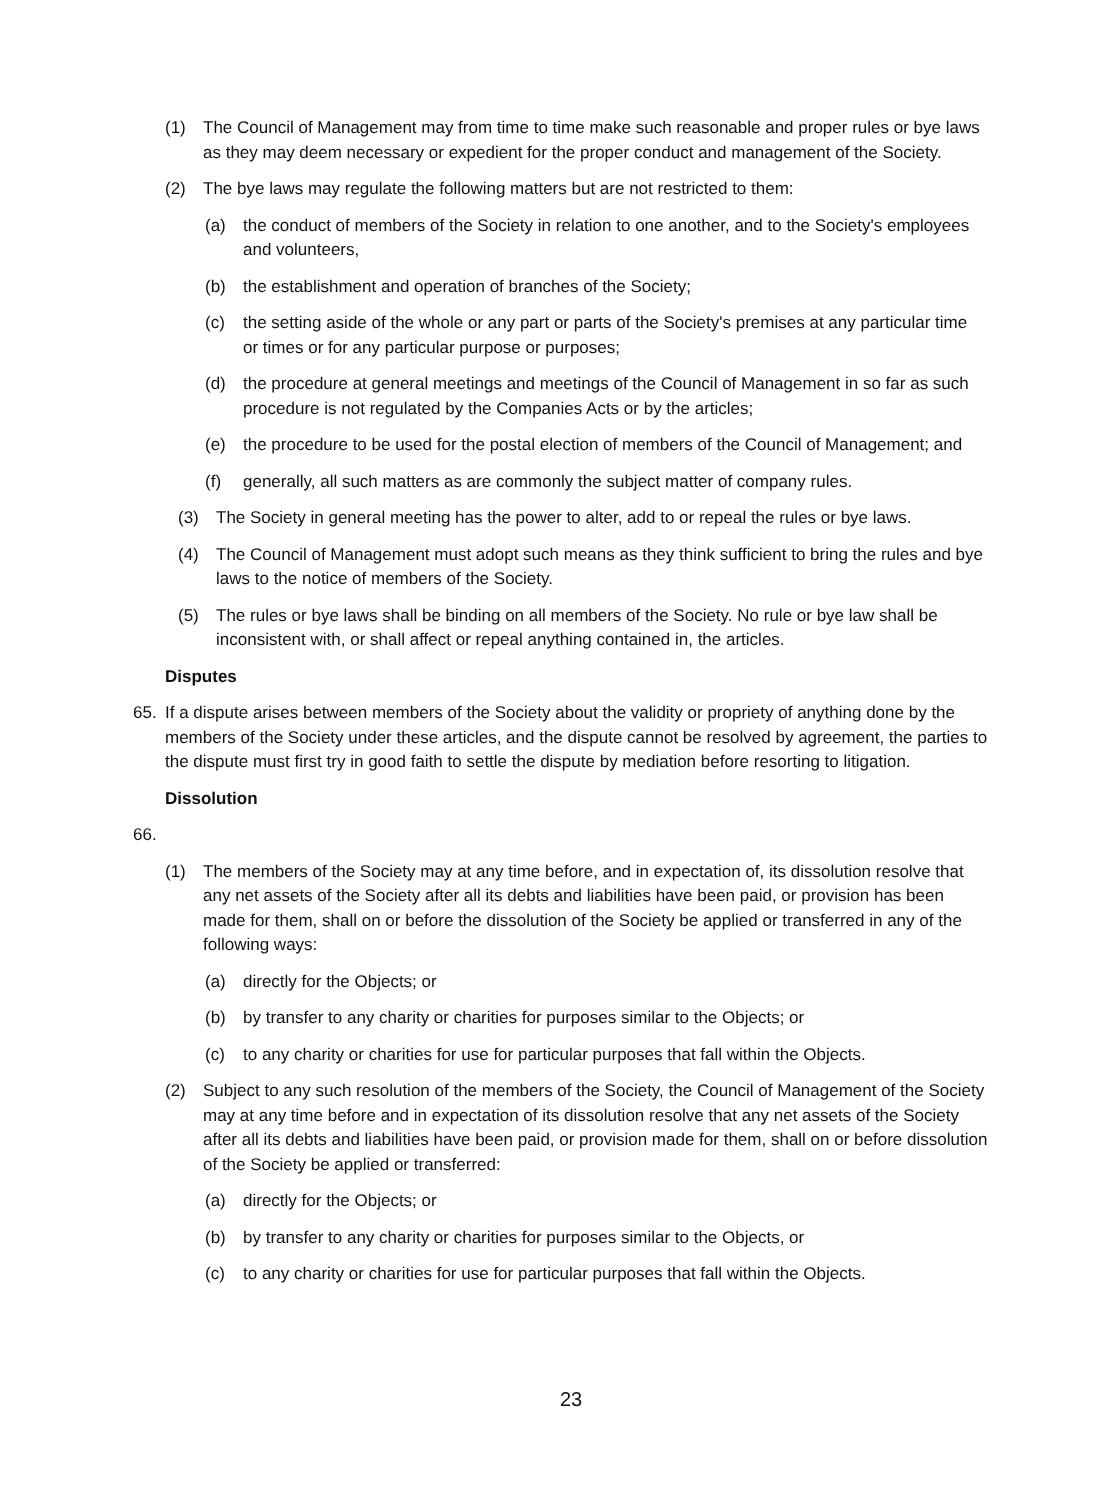(1) The Council of Management may from time to time make such reasonable and proper rules or bye laws as they may deem necessary or expedient for the proper conduct and management of the Society.
(2) The bye laws may regulate the following matters but are not restricted to them:
(a) the conduct of members of the Society in relation to one another, and to the Society's employees and volunteers,
(b) the establishment and operation of branches of the Society;
(c) the setting aside of the whole or any part or parts of the Society's premises at any particular time or times or for any particular purpose or purposes;
(d) the procedure at general meetings and meetings of the Council of Management in so far as such procedure is not regulated by the Companies Acts or by the articles;
(e) the procedure to be used for the postal election of members of the Council of Management; and
(f) generally, all such matters as are commonly the subject matter of company rules.
(3) The Society in general meeting has the power to alter, add to or repeal the rules or bye laws.
(4) The Council of Management must adopt such means as they think sufficient to bring the rules and bye laws to the notice of members of the Society.
(5) The rules or bye laws shall be binding on all members of the Society. No rule or bye law shall be inconsistent with, or shall affect or repeal anything contained in, the articles.
Disputes
65. If a dispute arises between members of the Society about the validity or propriety of anything done by the members of the Society under these articles, and the dispute cannot be resolved by agreement, the parties to the dispute must first try in good faith to settle the dispute by mediation before resorting to litigation.
Dissolution
66.
(1) The members of the Society may at any time before, and in expectation of, its dissolution resolve that any net assets of the Society after all its debts and liabilities have been paid, or provision has been made for them, shall on or before the dissolution of the Society be applied or transferred in any of the following ways:
(a) directly for the Objects; or
(b) by transfer to any charity or charities for purposes similar to the Objects; or
(c) to any charity or charities for use for particular purposes that fall within the Objects.
(2) Subject to any such resolution of the members of the Society, the Council of Management of the Society may at any time before and in expectation of its dissolution resolve that any net assets of the Society after all its debts and liabilities have been paid, or provision made for them, shall on or before dissolution of the Society be applied or transferred:
(a) directly for the Objects; or
(b) by transfer to any charity or charities for purposes similar to the Objects, or
(c) to any charity or charities for use for particular purposes that fall within the Objects.
23